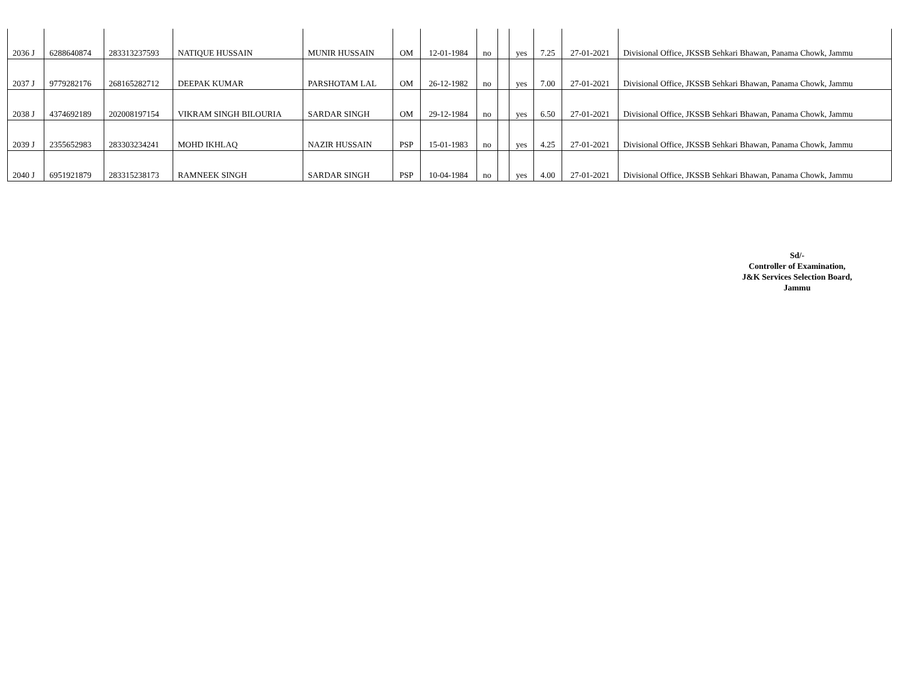| 2036 J | 6288640874 | 283313237593 | NATIQUE HUSSAIN | MUNIR HUSSAIN | OM | 12-01-1984 | no | | yes | 7.25 | 27-01-2021 | Divisional Office, JKSSB Sehkari Bhawan, Panama Chowk, Jammu |
| 2037 J | 9779282176 | 268165282712 | DEEPAK KUMAR | PARSHOTAM LAL | OM | 26-12-1982 | no | | yes | 7.00 | 27-01-2021 | Divisional Office, JKSSB Sehkari Bhawan, Panama Chowk, Jammu |
| 2038 J | 4374692189 | 202008197154 | VIKRAM SINGH BILOURIA | SARDAR SINGH | OM | 29-12-1984 | no | | yes | 6.50 | 27-01-2021 | Divisional Office, JKSSB Sehkari Bhawan, Panama Chowk, Jammu |
| 2039 J | 2355652983 | 283303234241 | MOHD IKHLAQ | NAZIR HUSSAIN | PSP | 15-01-1983 | no | | yes | 4.25 | 27-01-2021 | Divisional Office, JKSSB Sehkari Bhawan, Panama Chowk, Jammu |
| 2040 J | 6951921879 | 283315238173 | RAMNEEK SINGH | SARDAR SINGH | PSP | 10-04-1984 | no | | yes | 4.00 | 27-01-2021 | Divisional Office, JKSSB Sehkari Bhawan, Panama Chowk, Jammu |
Sd/-
Controller of Examination,
J&K Services Selection Board,
Jammu